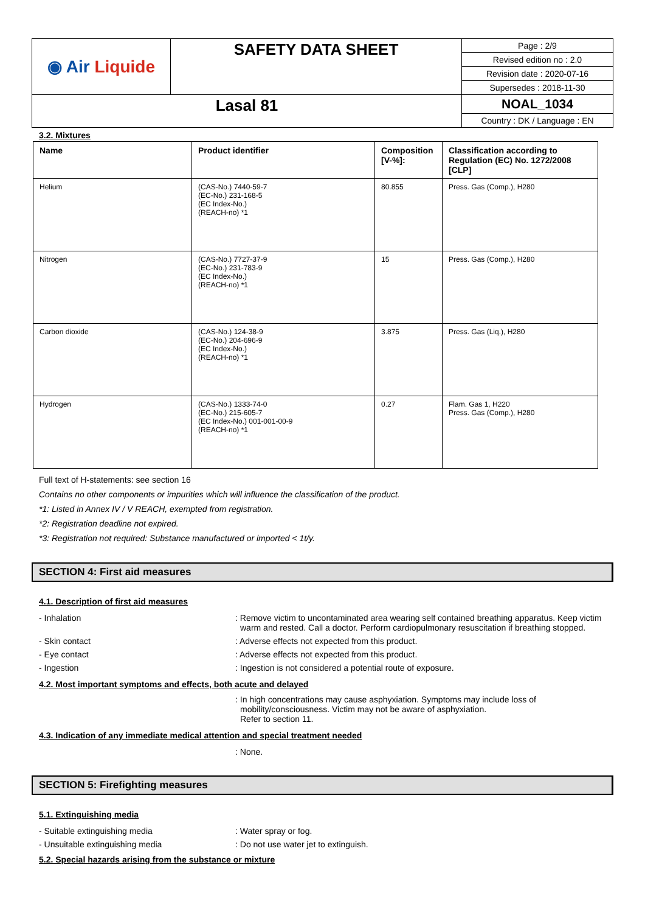| ◉ Air Liquide | SAFETY DATA SHEET | Page : 2/9 |
| | | Revised edition no : 2.0 |
| | | Revision date : 2020-07-16 |
| | | Supersedes : 2018-11-30 |
| Lasal 81 | | NOAL_1034 |
| | | Country : DK / Language : EN |
3.2. Mixtures
| Name | Product identifier | Composition [V-%]: | Classification according to Regulation (EC) No. 1272/2008 [CLP] |
| --- | --- | --- | --- |
| Helium | (CAS-No.) 7440-59-7 (EC-No.) 231-168-5 (EC Index-No.) (REACH-no) *1 | 80.855 | Press. Gas (Comp.), H280 |
| Nitrogen | (CAS-No.) 7727-37-9 (EC-No.) 231-783-9 (EC Index-No.) (REACH-no) *1 | 15 | Press. Gas (Comp.), H280 |
| Carbon dioxide | (CAS-No.) 124-38-9 (EC-No.) 204-696-9 (EC Index-No.) (REACH-no) *1 | 3.875 | Press. Gas (Liq.), H280 |
| Hydrogen | (CAS-No.) 1333-74-0 (EC-No.) 215-605-7 (EC Index-No.) 001-001-00-9 (REACH-no) *1 | 0.27 | Flam. Gas 1, H220 Press. Gas (Comp.), H280 |
Full text of H-statements: see section 16
Contains no other components or impurities which will influence the classification of the product.
*1: Listed in Annex IV / V REACH, exempted from registration.
*2: Registration deadline not expired.
*3: Registration not required: Substance manufactured or imported < 1t/y.
SECTION 4: First aid measures
4.1. Description of first aid measures
- Inhalation : Remove victim to uncontaminated area wearing self contained breathing apparatus. Keep victim warm and rested. Call a doctor. Perform cardiopulmonary resuscitation if breathing stopped.
- Skin contact : Adverse effects not expected from this product.
- Eye contact : Adverse effects not expected from this product.
- Ingestion : Ingestion is not considered a potential route of exposure.
4.2. Most important symptoms and effects, both acute and delayed
: In high concentrations may cause asphyxiation. Symptoms may include loss of mobility/consciousness. Victim may not be aware of asphyxiation.
Refer to section 11.
4.3. Indication of any immediate medical attention and special treatment needed
: None.
SECTION 5: Firefighting measures
5.1. Extinguishing media
- Suitable extinguishing media : Water spray or fog.
- Unsuitable extinguishing media : Do not use water jet to extinguish.
5.2. Special hazards arising from the substance or mixture